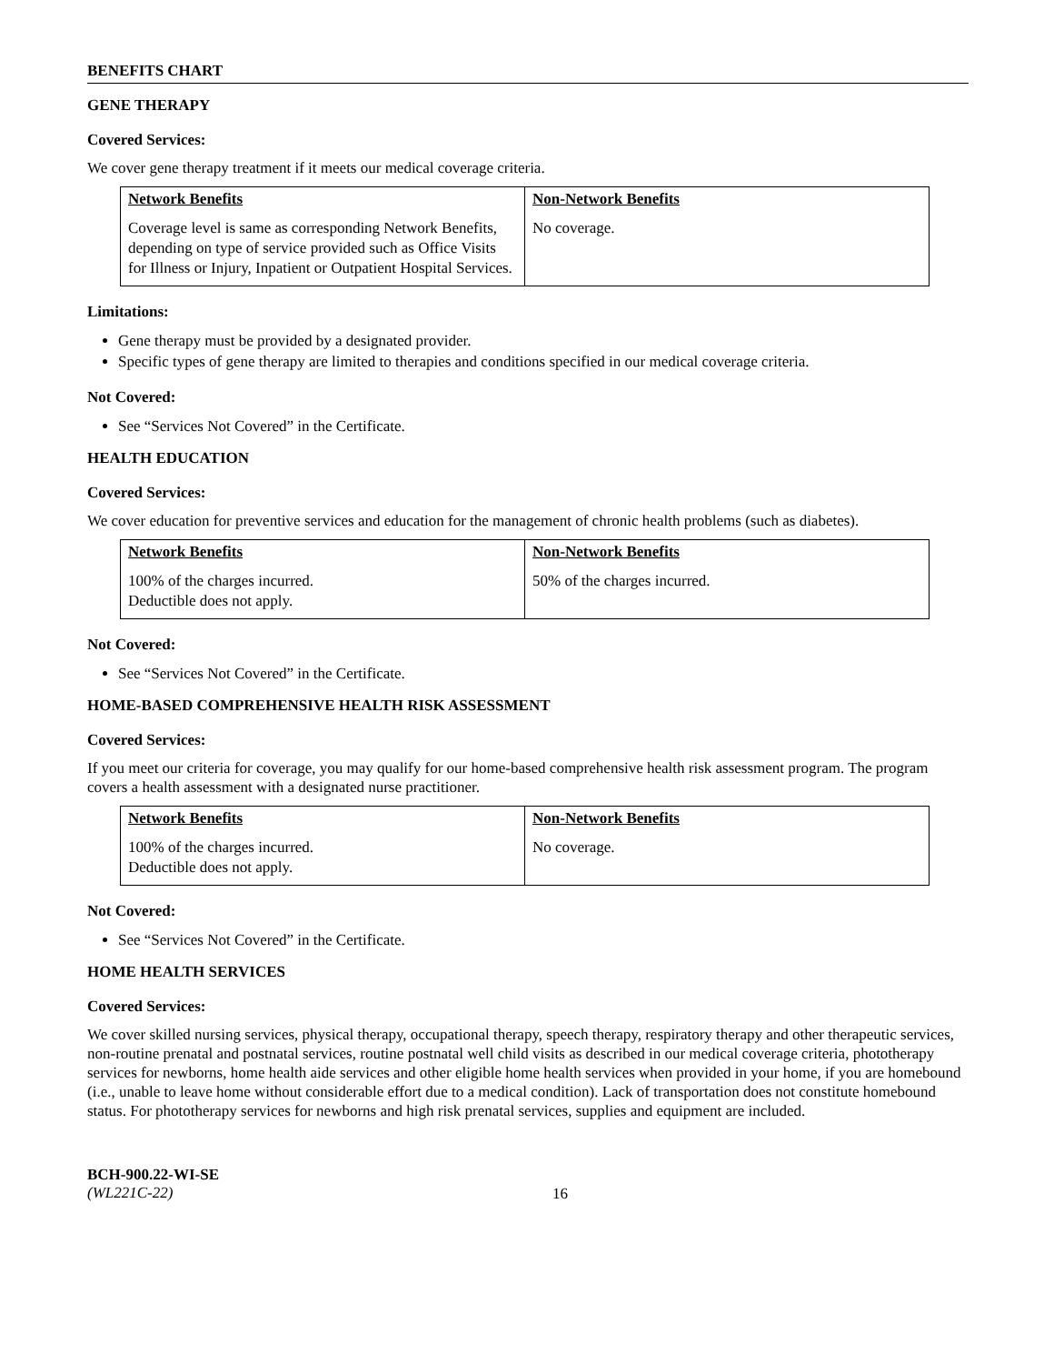BENEFITS CHART
GENE THERAPY
Covered Services:
We cover gene therapy treatment if it meets our medical coverage criteria.
| Network Benefits | Non-Network Benefits |
| --- | --- |
| Coverage level is same as corresponding Network Benefits, depending on type of service provided such as Office Visits for Illness or Injury, Inpatient or Outpatient Hospital Services. | No coverage. |
Limitations:
Gene therapy must be provided by a designated provider.
Specific types of gene therapy are limited to therapies and conditions specified in our medical coverage criteria.
Not Covered:
See “Services Not Covered” in the Certificate.
HEALTH EDUCATION
Covered Services:
We cover education for preventive services and education for the management of chronic health problems (such as diabetes).
| Network Benefits | Non-Network Benefits |
| --- | --- |
| 100% of the charges incurred. Deductible does not apply. | 50% of the charges incurred. |
Not Covered:
See “Services Not Covered” in the Certificate.
HOME-BASED COMPREHENSIVE HEALTH RISK ASSESSMENT
Covered Services:
If you meet our criteria for coverage, you may qualify for our home-based comprehensive health risk assessment program. The program covers a health assessment with a designated nurse practitioner.
| Network Benefits | Non-Network Benefits |
| --- | --- |
| 100% of the charges incurred. Deductible does not apply. | No coverage. |
Not Covered:
See “Services Not Covered” in the Certificate.
HOME HEALTH SERVICES
Covered Services:
We cover skilled nursing services, physical therapy, occupational therapy, speech therapy, respiratory therapy and other therapeutic services, non-routine prenatal and postnatal services, routine postnatal well child visits as described in our medical coverage criteria, phototherapy services for newborns, home health aide services and other eligible home health services when provided in your home, if you are homebound (i.e., unable to leave home without considerable effort due to a medical condition). Lack of transportation does not constitute homebound status. For phototherapy services for newborns and high risk prenatal services, supplies and equipment are included.
BCH-900.22-WI-SE
(WL221C-22)
16